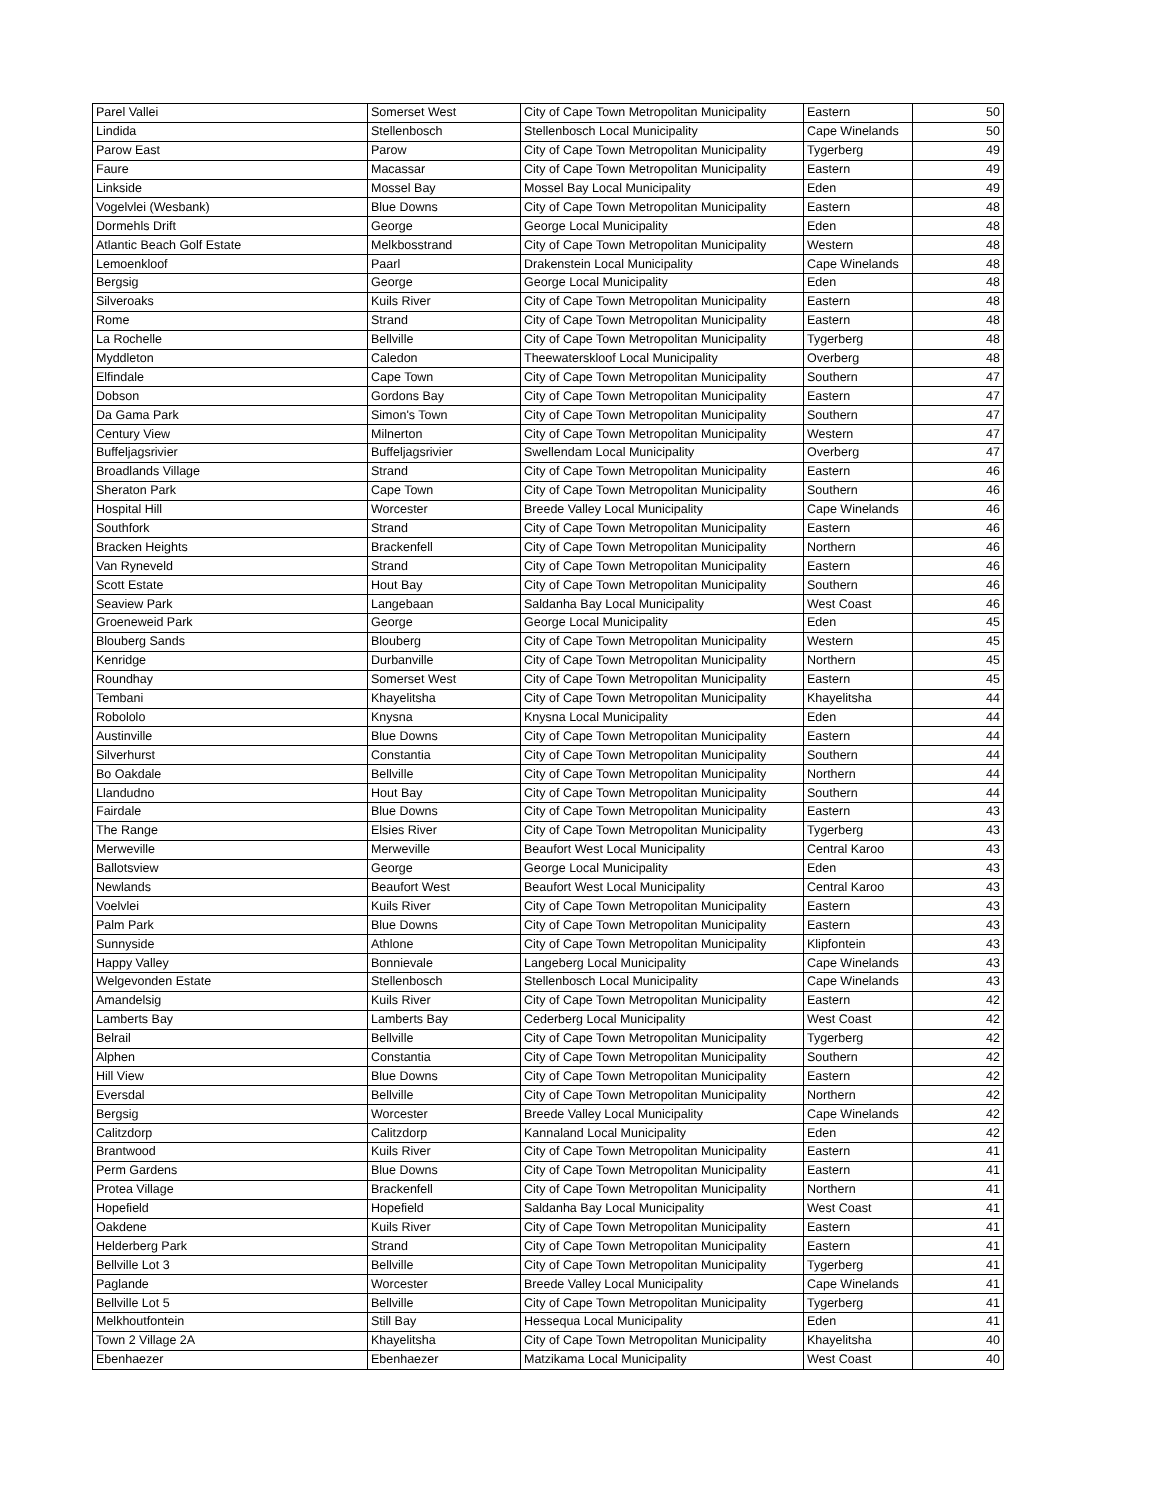| Parel Vallei | Somerset West | City of Cape Town Metropolitan Municipality | Eastern | 50 |
| Lindida | Stellenbosch | Stellenbosch Local Municipality | Cape Winelands | 50 |
| Parow East | Parow | City of Cape Town Metropolitan Municipality | Tygerberg | 49 |
| Faure | Macassar | City of Cape Town Metropolitan Municipality | Eastern | 49 |
| Linkside | Mossel Bay | Mossel Bay Local Municipality | Eden | 49 |
| Vogelvlei (Wesbank) | Blue Downs | City of Cape Town Metropolitan Municipality | Eastern | 48 |
| Dormehls Drift | George | George Local Municipality | Eden | 48 |
| Atlantic Beach Golf Estate | Melkbosstrand | City of Cape Town Metropolitan Municipality | Western | 48 |
| Lemoenkloof | Paarl | Drakenstein Local Municipality | Cape Winelands | 48 |
| Bergsig | George | George Local Municipality | Eden | 48 |
| Silveroaks | Kuils River | City of Cape Town Metropolitan Municipality | Eastern | 48 |
| Rome | Strand | City of Cape Town Metropolitan Municipality | Eastern | 48 |
| La Rochelle | Bellville | City of Cape Town Metropolitan Municipality | Tygerberg | 48 |
| Myddleton | Caledon | Theewaterskloof Local Municipality | Overberg | 48 |
| Elfindale | Cape Town | City of Cape Town Metropolitan Municipality | Southern | 47 |
| Dobson | Gordons Bay | City of Cape Town Metropolitan Municipality | Eastern | 47 |
| Da Gama Park | Simon's Town | City of Cape Town Metropolitan Municipality | Southern | 47 |
| Century View | Milnerton | City of Cape Town Metropolitan Municipality | Western | 47 |
| Buffeljagsrivier | Buffeljagsrivier | Swellendam Local Municipality | Overberg | 47 |
| Broadlands Village | Strand | City of Cape Town Metropolitan Municipality | Eastern | 46 |
| Sheraton Park | Cape Town | City of Cape Town Metropolitan Municipality | Southern | 46 |
| Hospital Hill | Worcester | Breede Valley Local Municipality | Cape Winelands | 46 |
| Southfork | Strand | City of Cape Town Metropolitan Municipality | Eastern | 46 |
| Bracken Heights | Brackenfell | City of Cape Town Metropolitan Municipality | Northern | 46 |
| Van Ryneveld | Strand | City of Cape Town Metropolitan Municipality | Eastern | 46 |
| Scott Estate | Hout Bay | City of Cape Town Metropolitan Municipality | Southern | 46 |
| Seaview Park | Langebaan | Saldanha Bay Local Municipality | West Coast | 46 |
| Groeneweid Park | George | George Local Municipality | Eden | 45 |
| Blouberg Sands | Blouberg | City of Cape Town Metropolitan Municipality | Western | 45 |
| Kenridge | Durbanville | City of Cape Town Metropolitan Municipality | Northern | 45 |
| Roundhay | Somerset West | City of Cape Town Metropolitan Municipality | Eastern | 45 |
| Tembani | Khayelitsha | City of Cape Town Metropolitan Municipality | Khayelitsha | 44 |
| Robololo | Knysna | Knysna Local Municipality | Eden | 44 |
| Austinville | Blue Downs | City of Cape Town Metropolitan Municipality | Eastern | 44 |
| Silverhurst | Constantia | City of Cape Town Metropolitan Municipality | Southern | 44 |
| Bo Oakdale | Bellville | City of Cape Town Metropolitan Municipality | Northern | 44 |
| Llandudno | Hout Bay | City of Cape Town Metropolitan Municipality | Southern | 44 |
| Fairdale | Blue Downs | City of Cape Town Metropolitan Municipality | Eastern | 43 |
| The Range | Elsies River | City of Cape Town Metropolitan Municipality | Tygerberg | 43 |
| Merweville | Merweville | Beaufort West Local Municipality | Central Karoo | 43 |
| Ballotsview | George | George Local Municipality | Eden | 43 |
| Newlands | Beaufort West | Beaufort West Local Municipality | Central Karoo | 43 |
| Voelvlei | Kuils River | City of Cape Town Metropolitan Municipality | Eastern | 43 |
| Palm Park | Blue Downs | City of Cape Town Metropolitan Municipality | Eastern | 43 |
| Sunnyside | Athlone | City of Cape Town Metropolitan Municipality | Klipfontein | 43 |
| Happy Valley | Bonnievale | Langeberg Local Municipality | Cape Winelands | 43 |
| Welgevonden Estate | Stellenbosch | Stellenbosch Local Municipality | Cape Winelands | 43 |
| Amandelsig | Kuils River | City of Cape Town Metropolitan Municipality | Eastern | 42 |
| Lamberts Bay | Lamberts Bay | Cederberg Local Municipality | West Coast | 42 |
| Belrail | Bellville | City of Cape Town Metropolitan Municipality | Tygerberg | 42 |
| Alphen | Constantia | City of Cape Town Metropolitan Municipality | Southern | 42 |
| Hill View | Blue Downs | City of Cape Town Metropolitan Municipality | Eastern | 42 |
| Eversdal | Bellville | City of Cape Town Metropolitan Municipality | Northern | 42 |
| Bergsig | Worcester | Breede Valley Local Municipality | Cape Winelands | 42 |
| Calitzdorp | Calitzdorp | Kannaland Local Municipality | Eden | 42 |
| Brantwood | Kuils River | City of Cape Town Metropolitan Municipality | Eastern | 41 |
| Perm Gardens | Blue Downs | City of Cape Town Metropolitan Municipality | Eastern | 41 |
| Protea Village | Brackenfell | City of Cape Town Metropolitan Municipality | Northern | 41 |
| Hopefield | Hopefield | Saldanha Bay Local Municipality | West Coast | 41 |
| Oakdene | Kuils River | City of Cape Town Metropolitan Municipality | Eastern | 41 |
| Helderberg Park | Strand | City of Cape Town Metropolitan Municipality | Eastern | 41 |
| Bellville Lot 3 | Bellville | City of Cape Town Metropolitan Municipality | Tygerberg | 41 |
| Paglande | Worcester | Breede Valley Local Municipality | Cape Winelands | 41 |
| Bellville Lot 5 | Bellville | City of Cape Town Metropolitan Municipality | Tygerberg | 41 |
| Melkhoutfontein | Still Bay | Hessequa Local Municipality | Eden | 41 |
| Town 2 Village 2A | Khayelitsha | City of Cape Town Metropolitan Municipality | Khayelitsha | 40 |
| Ebenhaezer | Ebenhaezer | Matzikama Local Municipality | West Coast | 40 |